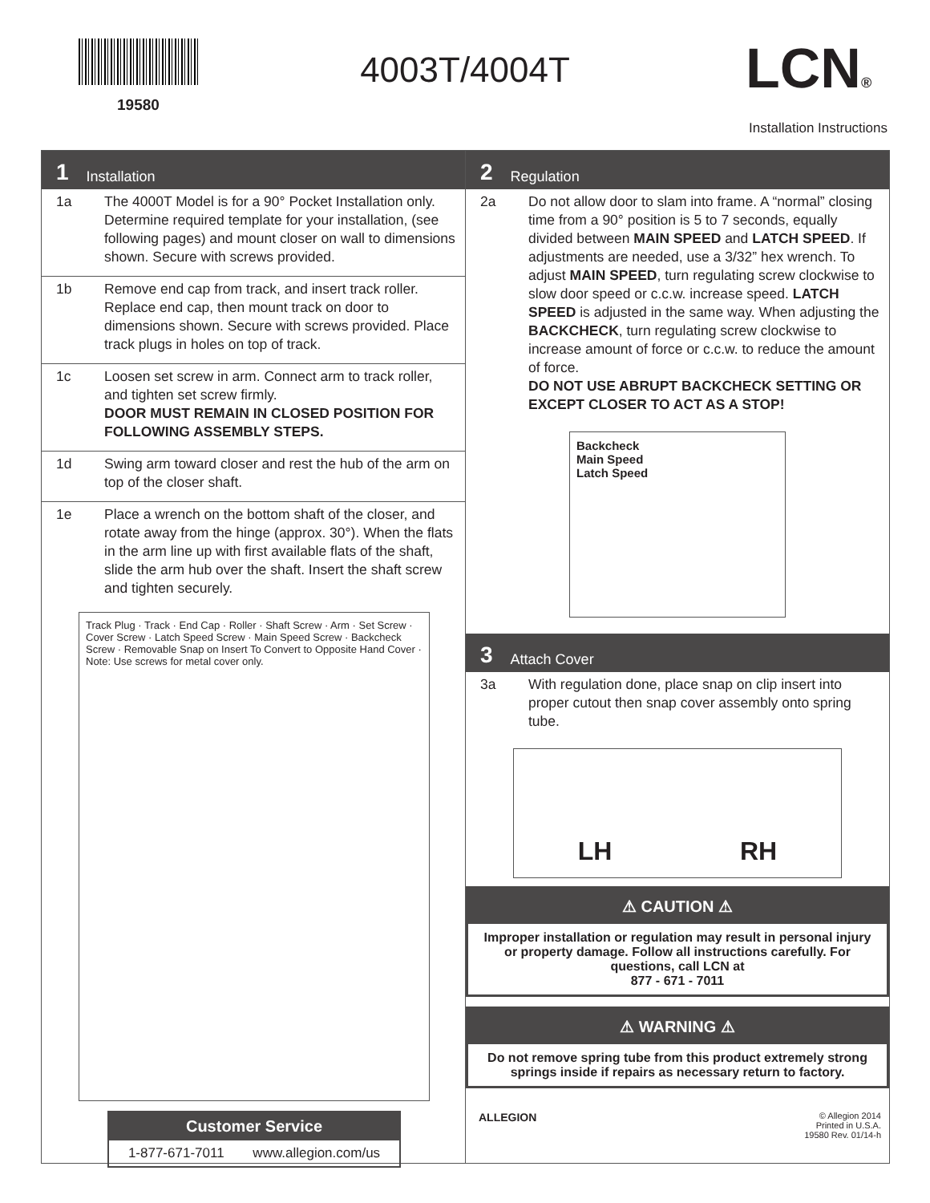19580
4003T/4004T LCN®
Installation Instructions
1 Installation
1a The 4000T Model is for a 90° Pocket Installation only. Determine required template for your installation, (see following pages) and mount closer on wall to dimensions shown. Secure with screws provided.
1b Remove end cap from track, and insert track roller. Replace end cap, then mount track on door to dimensions shown. Secure with screws provided. Place track plugs in holes on top of track.
1c Loosen set screw in arm. Connect arm to track roller, and tighten set screw firmly.
DOOR MUST REMAIN IN CLOSED POSITION FOR FOLLOWING ASSEMBLY STEPS.
1d Swing arm toward closer and rest the hub of the arm on top of the closer shaft.
1e Place a wrench on the bottom shaft of the closer, and rotate away from the hinge (approx. 30°). When the flats in the arm line up with first available flats of the shaft, slide the arm hub over the shaft. Insert the shaft screw and tighten securely.
Track Plug · Track · End Cap · Roller · Shaft Screw · Arm · Set Screw · Cover Screw · Latch Speed Screw · Main Speed Screw · Backcheck Screw · Removable Snap on Insert To Convert to Opposite Hand Cover · Note: Use screws for metal cover only.
Customer Service
1-877-671-7011 www.allegion.com/us
2 Regulation
2a Do not allow door to slam into frame. A “normal” closing time from a 90° position is 5 to 7 seconds, equally divided between MAIN SPEED and LATCH SPEED. If adjustments are needed, use a 3/32” hex wrench. To adjust MAIN SPEED, turn regulating screw clockwise to slow door speed or c.c.w. increase speed. LATCH SPEED is adjusted in the same way. When adjusting the BACKCHECK, turn regulating screw clockwise to increase amount of force or c.c.w. to reduce the amount of force.
DO NOT USE ABRUPT BACKCHECK SETTING OR EXCEPT CLOSER TO ACT AS A STOP!
Backcheck
Main Speed
Latch Speed
3 Attach Cover
3a With regulation done, place snap on clip insert into proper cutout then snap cover assembly onto spring tube.
LH RH
⚠ CAUTION ⚠
Improper installation or regulation may result in personal injury or property damage. Follow all instructions carefully. For questions, call LCN at
877 - 671 - 7011
⚠ WARNING ⚠
Do not remove spring tube from this product extremely strong springs inside if repairs as necessary return to factory.
ALLEGION
© Allegion 2014
Printed in U.S.A.
19580 Rev. 01/14-h